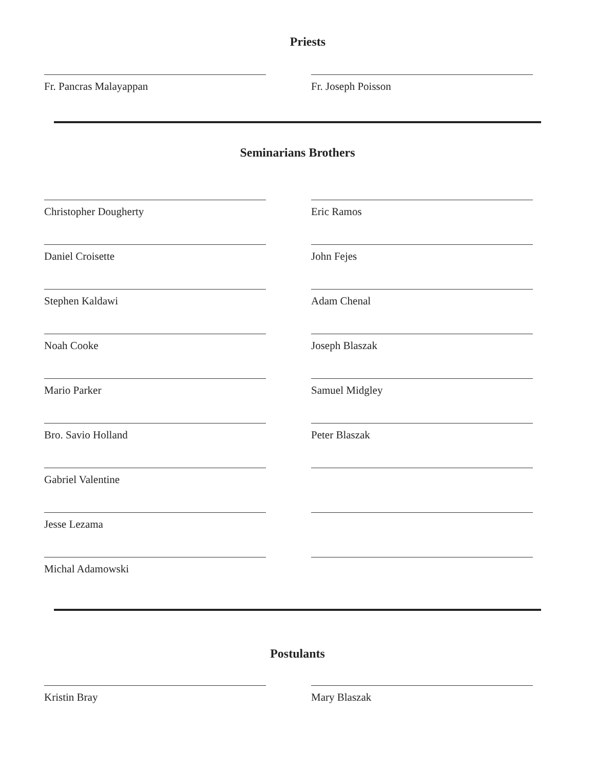Priests
Fr. Pancras Malayappan Fr. Joseph Poisson
Seminarians Brothers
Christopher Dougherty
Daniel Croisette
Stephen Kaldawi
Noah Cooke
Mario Parker
Bro. Savio Holland
Gabriel Valentine
Jesse Lezama
Michal Adamowski
Eric Ramos
John Fejes
Adam Chenal
Joseph Blaszak
Samuel Midgley
Peter Blaszak
Postulants
Kristin Bray Mary Blaszak